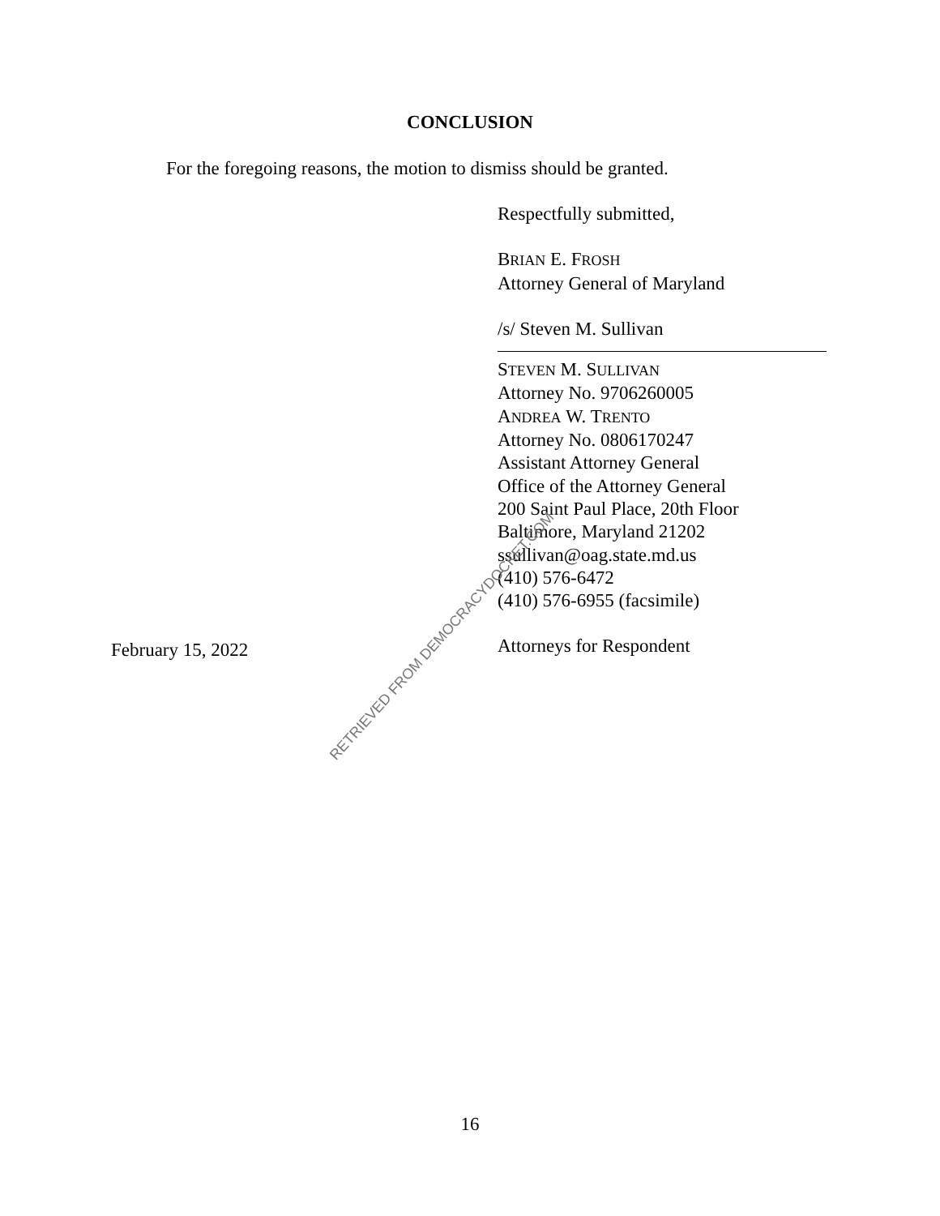CONCLUSION
For the foregoing reasons, the motion to dismiss should be granted.
Respectfully submitted,
BRIAN E. FROSH
Attorney General of Maryland
/s/ Steven M. Sullivan
STEVEN M. SULLIVAN
Attorney No. 9706260005
ANDREA W. TRENTO
Attorney No. 0806170247
Assistant Attorney General
Office of the Attorney General
200 Saint Paul Place, 20th Floor
Baltimore, Maryland 21202
ssullivan@oag.state.md.us
(410) 576-6472
(410) 576-6955 (facsimile)
Attorneys for Respondent
February 15, 2022
RETRIEVED FROM DEMOCRACYDOCKET.COM
16